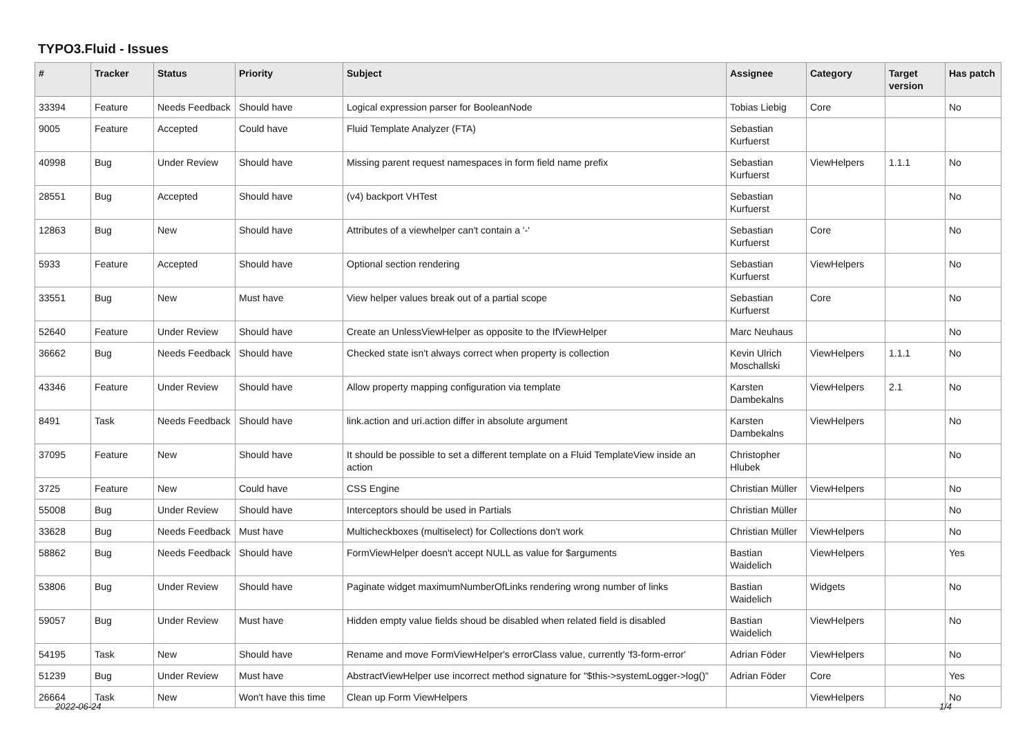TYPO3.Fluid - Issues
| # | Tracker | Status | Priority | Subject | Assignee | Category | Target version | Has patch |
| --- | --- | --- | --- | --- | --- | --- | --- | --- |
| 33394 | Feature | Needs Feedback | Should have | Logical expression parser for BooleanNode | Tobias Liebig | Core | | No |
| 9005 | Feature | Accepted | Could have | Fluid Template Analyzer (FTA) | Sebastian Kurfuerst | | | |
| 40998 | Bug | Under Review | Should have | Missing parent request namespaces in form field name prefix | Sebastian Kurfuerst | ViewHelpers | 1.1.1 | No |
| 28551 | Bug | Accepted | Should have | (v4) backport VHTest | Sebastian Kurfuerst | | | No |
| 12863 | Bug | New | Should have | Attributes of a viewhelper can't contain a '-' | Sebastian Kurfuerst | Core | | No |
| 5933 | Feature | Accepted | Should have | Optional section rendering | Sebastian Kurfuerst | ViewHelpers | | No |
| 33551 | Bug | New | Must have | View helper values break out of a partial scope | Sebastian Kurfuerst | Core | | No |
| 52640 | Feature | Under Review | Should have | Create an UnlessViewHelper as opposite to the IfViewHelper | Marc Neuhaus | | | No |
| 36662 | Bug | Needs Feedback | Should have | Checked state isn't always correct when property is collection | Kevin Ulrich Moschallski | ViewHelpers | 1.1.1 | No |
| 43346 | Feature | Under Review | Should have | Allow property mapping configuration via template | Karsten Dambekalns | ViewHelpers | 2.1 | No |
| 8491 | Task | Needs Feedback | Should have | link.action and uri.action differ in absolute argument | Karsten Dambekalns | ViewHelpers | | No |
| 37095 | Feature | New | Should have | It should be possible to set a different template on a Fluid TemplateView inside an action | Christopher Hlubek | | | No |
| 3725 | Feature | New | Could have | CSS Engine | Christian Müller | ViewHelpers | | No |
| 55008 | Bug | Under Review | Should have | Interceptors should be used in Partials | Christian Müller | | | No |
| 33628 | Bug | Needs Feedback | Must have | Multicheckboxes (multiselect) for Collections don't work | Christian Müller | ViewHelpers | | No |
| 58862 | Bug | Needs Feedback | Should have | FormViewHelper doesn't accept NULL as value for $arguments | Bastian Waidelich | ViewHelpers | | Yes |
| 53806 | Bug | Under Review | Should have | Paginate widget maximumNumberOfLinks rendering wrong number of links | Bastian Waidelich | Widgets | | No |
| 59057 | Bug | Under Review | Must have | Hidden empty value fields shoud be disabled when related field is disabled | Bastian Waidelich | ViewHelpers | | No |
| 54195 | Task | New | Should have | Rename and move FormViewHelper's errorClass value, currently 'f3-form-error' | Adrian Föder | ViewHelpers | | No |
| 51239 | Bug | Under Review | Must have | AbstractViewHelper use incorrect method signature for "$this->systemLogger->log()" | Adrian Föder | Core | | Yes |
| 26664 | Task | New | Won't have this time | Clean up Form ViewHelpers | | ViewHelpers | | No |
2022-06-24 1/4